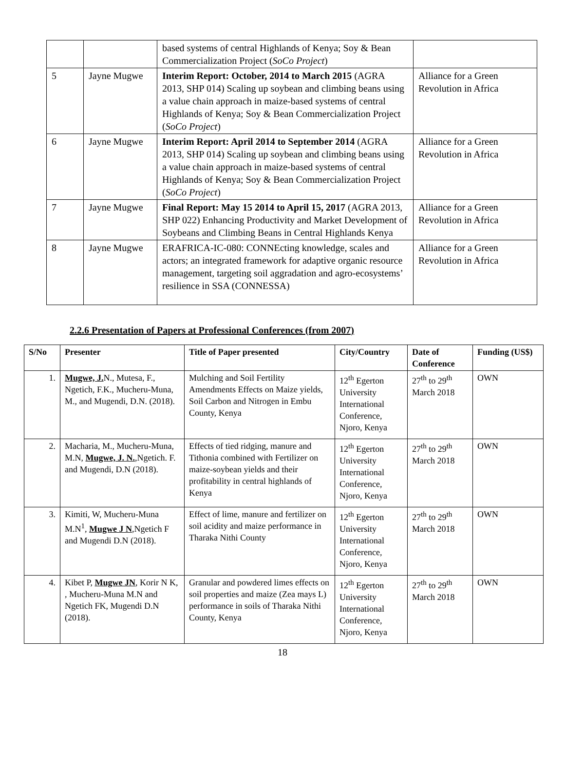| | | based systems of central Highlands of Kenya; Soy & Bean Commercialization Project ( SoCo Project ) | |
| 5 | Jayne Mugwe | Interim Report: October, 2014 to March 2015 (AGRA 2013, SHP 014) Scaling up soybean and climbing beans using a value chain approach in maize-based systems of central Highlands of Kenya; Soy & Bean Commercialization Project ( SoCo Project ) | Alliance for a Green Revolution in Africa |
| 6 | Jayne Mugwe | Interim Report: April 2014 to September 2014 (AGRA 2013, SHP 014) Scaling up soybean and climbing beans using a value chain approach in maize-based systems of central Highlands of Kenya; Soy & Bean Commercialization Project ( SoCo Project ) | Alliance for a Green Revolution in Africa |
| 7 | Jayne Mugwe | Final Report: May 15 2014 to April 15, 2017 (AGRA 2013, SHP 022) Enhancing Productivity and Market Development of Soybeans and Climbing Beans in Central Highlands Kenya | Alliance for a Green Revolution in Africa |
| 8 | Jayne Mugwe | ERAFRICA-IC-080: CONNEcting knowledge, scales and actors; an integrated framework for adaptive organic resource management, targeting soil aggradation and agro-ecosystems’ resilience in SSA (CONNESSA) | Alliance for a Green Revolution in Africa |
2.2.6 Presentation of Papers at Professional Conferences (from 2007)
| S/No | Presenter | Title of Paper presented | City/Country | Date of Conference | Funding (US$) |
| --- | --- | --- | --- | --- | --- |
| 1. | Mugwe, J. N., Mutesa, F., Ngetich, F.K., Mucheru-Muna, M., and Mugendi, D.N. (2018). | Mulching and Soil Fertility Amendments Effects on Maize yields, Soil Carbon and Nitrogen in Embu County, Kenya | 12<sup>th</sup> Egerton University International Conference, Njoro, Kenya | 27<sup>th</sup> to 29<sup>th</sup> March 2018 | OWN |
| 2. | Macharia, M., Mucheru-Muna, M.N, Mugwe, J. N. ,Ngetich. F. and Mugendi, D.N (2018). | Effects of tied ridging, manure and Tithonia combined with Fertilizer on maize-soybean yields and their profitability in central highlands of Kenya | 12<sup>th</sup> Egerton University International Conference, Njoro, Kenya | 27<sup>th</sup> to 29<sup>th</sup> March 2018 | OWN |
| 3. | Kimiti, W, Mucheru-Muna M.N<sup>1</sup>, Mugwe J N ,Ngetich F and Mugendi D.N (2018). | Effect of lime, manure and fertilizer on soil acidity and maize performance in Tharaka Nithi County | 12<sup>th</sup> Egerton University International Conference, Njoro, Kenya | 27<sup>th</sup> to 29<sup>th</sup> March 2018 | OWN |
| 4. | Kibet P, Mugwe JN , Korir N K, , Mucheru-Muna M.N and Ngetich FK, Mugendi D.N (2018). | Granular and powdered limes effects on soil properties and maize (Zea mays L) performance in soils of Tharaka Nithi County, Kenya | 12<sup>th</sup> Egerton University International Conference, Njoro, Kenya | 27<sup>th</sup> to 29<sup>th</sup> March 2018 | OWN |
18